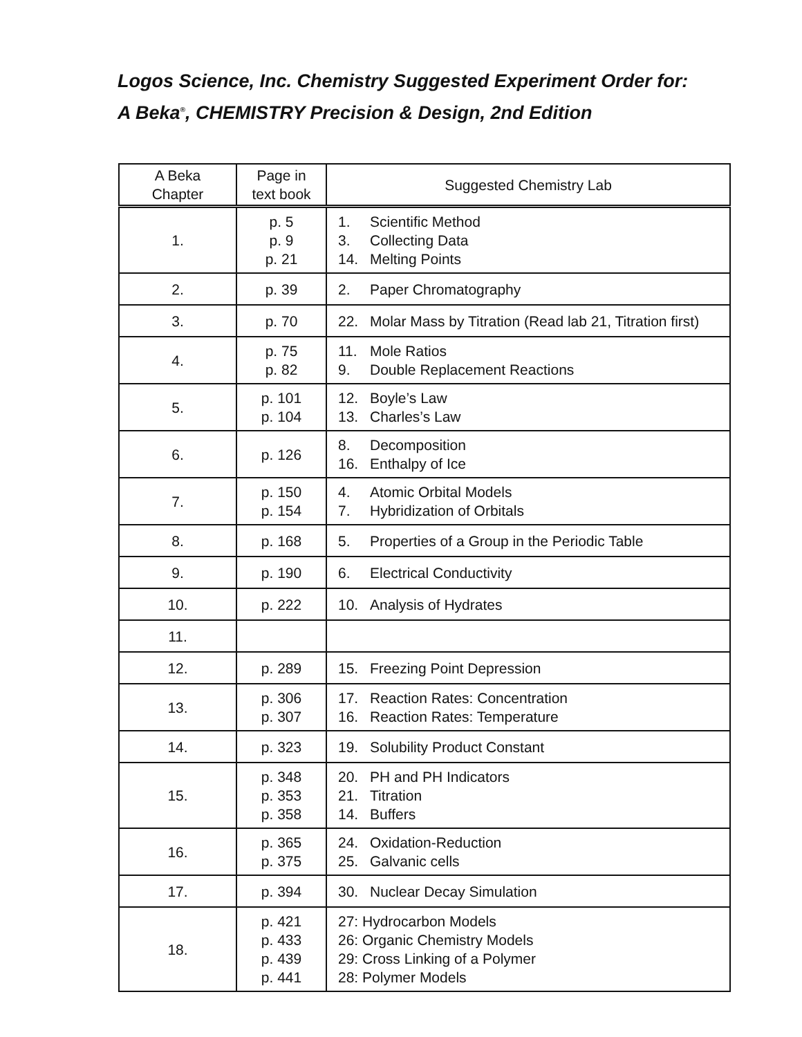Logos Science, Inc. Chemistry Suggested Experiment Order for:
A Beka<sup>®</sup>, CHEMISTRY Precision & Design, 2nd Edition
| A Beka Chapter | Page in text book | Suggested Chemistry Lab |
| --- | --- | --- |
| 1. | p. 5 p. 9 p. 21 | 1. Scientific Method 3. Collecting Data 14. Melting Points |
| 2. | p. 39 | 2. Paper Chromatography |
| 3. | p. 70 | 22. Molar Mass by Titration (Read lab 21, Titration first) |
| 4. | p. 75 p. 82 | 11. Mole Ratios 9. Double Replacement Reactions |
| 5. | p. 101 p. 104 | 12. Boyle’s Law 13. Charles’s Law |
| 6. | p. 126 | 8. Decomposition 16. Enthalpy of Ice |
| 7. | p. 150 p. 154 | 4. Atomic Orbital Models 7. Hybridization of Orbitals |
| 8. | p. 168 | 5. Properties of a Group in the Periodic Table |
| 9. | p. 190 | 6. Electrical Conductivity |
| 10. | p. 222 | 10. Analysis of Hydrates |
| 11. | | |
| 12. | p. 289 | 15. Freezing Point Depression |
| 13. | p. 306 p. 307 | 17. Reaction Rates: Concentration 16. Reaction Rates: Temperature |
| 14. | p. 323 | 19. Solubility Product Constant |
| 15. | p. 348 p. 353 p. 358 | 20. PH and PH Indicators 21. Titration 14. Buffers |
| 16. | p. 365 p. 375 | 24. Oxidation-Reduction 25. Galvanic cells |
| 17. | p. 394 | 30. Nuclear Decay Simulation |
| 18. | p. 421 p. 433 p. 439 p. 441 | 27: Hydrocarbon Models 26: Organic Chemistry Models 29: Cross Linking of a Polymer 28: Polymer Models |